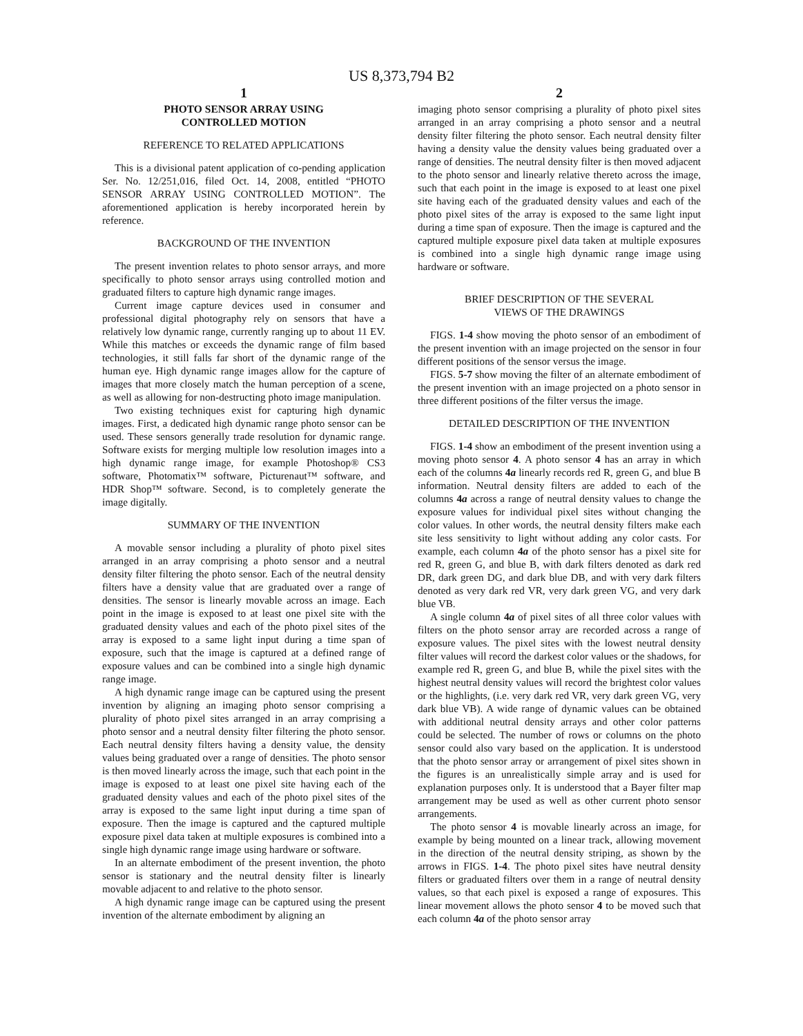US 8,373,794 B2
1
PHOTO SENSOR ARRAY USING
CONTROLLED MOTION
REFERENCE TO RELATED APPLICATIONS
This is a divisional patent application of co-pending application Ser. No. 12/251,016, filed Oct. 14, 2008, entitled “PHOTO SENSOR ARRAY USING CONTROLLED MOTION”. The aforementioned application is hereby incorporated herein by reference.
BACKGROUND OF THE INVENTION
The present invention relates to photo sensor arrays, and more specifically to photo sensor arrays using controlled motion and graduated filters to capture high dynamic range images.
Current image capture devices used in consumer and professional digital photography rely on sensors that have a relatively low dynamic range, currently ranging up to about 11 EV. While this matches or exceeds the dynamic range of film based technologies, it still falls far short of the dynamic range of the human eye. High dynamic range images allow for the capture of images that more closely match the human perception of a scene, as well as allowing for non-destructing photo image manipulation.
Two existing techniques exist for capturing high dynamic images. First, a dedicated high dynamic range photo sensor can be used. These sensors generally trade resolution for dynamic range. Software exists for merging multiple low resolution images into a high dynamic range image, for example Photoshop® CS3 software, Photomatix™ software, Picturenaut™ software, and HDR Shop™ software. Second, is to completely generate the image digitally.
SUMMARY OF THE INVENTION
A movable sensor including a plurality of photo pixel sites arranged in an array comprising a photo sensor and a neutral density filter filtering the photo sensor. Each of the neutral density filters have a density value that are graduated over a range of densities. The sensor is linearly movable across an image. Each point in the image is exposed to at least one pixel site with the graduated density values and each of the photo pixel sites of the array is exposed to a same light input during a time span of exposure, such that the image is captured at a defined range of exposure values and can be combined into a single high dynamic range image.
A high dynamic range image can be captured using the present invention by aligning an imaging photo sensor comprising a plurality of photo pixel sites arranged in an array comprising a photo sensor and a neutral density filter filtering the photo sensor. Each neutral density filters having a density value, the density values being graduated over a range of densities. The photo sensor is then moved linearly across the image, such that each point in the image is exposed to at least one pixel site having each of the graduated density values and each of the photo pixel sites of the array is exposed to the same light input during a time span of exposure. Then the image is captured and the captured multiple exposure pixel data taken at multiple exposures is combined into a single high dynamic range image using hardware or software.
In an alternate embodiment of the present invention, the photo sensor is stationary and the neutral density filter is linearly movable adjacent to and relative to the photo sensor.
A high dynamic range image can be captured using the present invention of the alternate embodiment by aligning an
2
imaging photo sensor comprising a plurality of photo pixel sites arranged in an array comprising a photo sensor and a neutral density filter filtering the photo sensor. Each neutral density filter having a density value the density values being graduated over a range of densities. The neutral density filter is then moved adjacent to the photo sensor and linearly relative thereto across the image, such that each point in the image is exposed to at least one pixel site having each of the graduated density values and each of the photo pixel sites of the array is exposed to the same light input during a time span of exposure. Then the image is captured and the captured multiple exposure pixel data taken at multiple exposures is combined into a single high dynamic range image using hardware or software.
BRIEF DESCRIPTION OF THE SEVERAL
VIEWS OF THE DRAWINGS
FIGS. 1-4 show moving the photo sensor of an embodiment of the present invention with an image projected on the sensor in four different positions of the sensor versus the image.
FIGS. 5-7 show moving the filter of an alternate embodiment of the present invention with an image projected on a photo sensor in three different positions of the filter versus the image.
DETAILED DESCRIPTION OF THE INVENTION
FIGS. 1-4 show an embodiment of the present invention using a moving photo sensor 4. A photo sensor 4 has an array in which each of the columns 4a linearly records red R, green G, and blue B information. Neutral density filters are added to each of the columns 4a across a range of neutral density values to change the exposure values for individual pixel sites without changing the color values. In other words, the neutral density filters make each site less sensitivity to light without adding any color casts. For example, each column 4a of the photo sensor has a pixel site for red R, green G, and blue B, with dark filters denoted as dark red DR, dark green DG, and dark blue DB, and with very dark filters denoted as very dark red VR, very dark green VG, and very dark blue VB.
A single column 4a of pixel sites of all three color values with filters on the photo sensor array are recorded across a range of exposure values. The pixel sites with the lowest neutral density filter values will record the darkest color values or the shadows, for example red R, green G, and blue B, while the pixel sites with the highest neutral density values will record the brightest color values or the highlights, (i.e. very dark red VR, very dark green VG, very dark blue VB). A wide range of dynamic values can be obtained with additional neutral density arrays and other color patterns could be selected. The number of rows or columns on the photo sensor could also vary based on the application. It is understood that the photo sensor array or arrangement of pixel sites shown in the figures is an unrealistically simple array and is used for explanation purposes only. It is understood that a Bayer filter map arrangement may be used as well as other current photo sensor arrangements.
The photo sensor 4 is movable linearly across an image, for example by being mounted on a linear track, allowing movement in the direction of the neutral density striping, as shown by the arrows in FIGS. 1-4. The photo pixel sites have neutral density filters or graduated filters over them in a range of neutral density values, so that each pixel is exposed a range of exposures. This linear movement allows the photo sensor 4 to be moved such that each column 4a of the photo sensor array